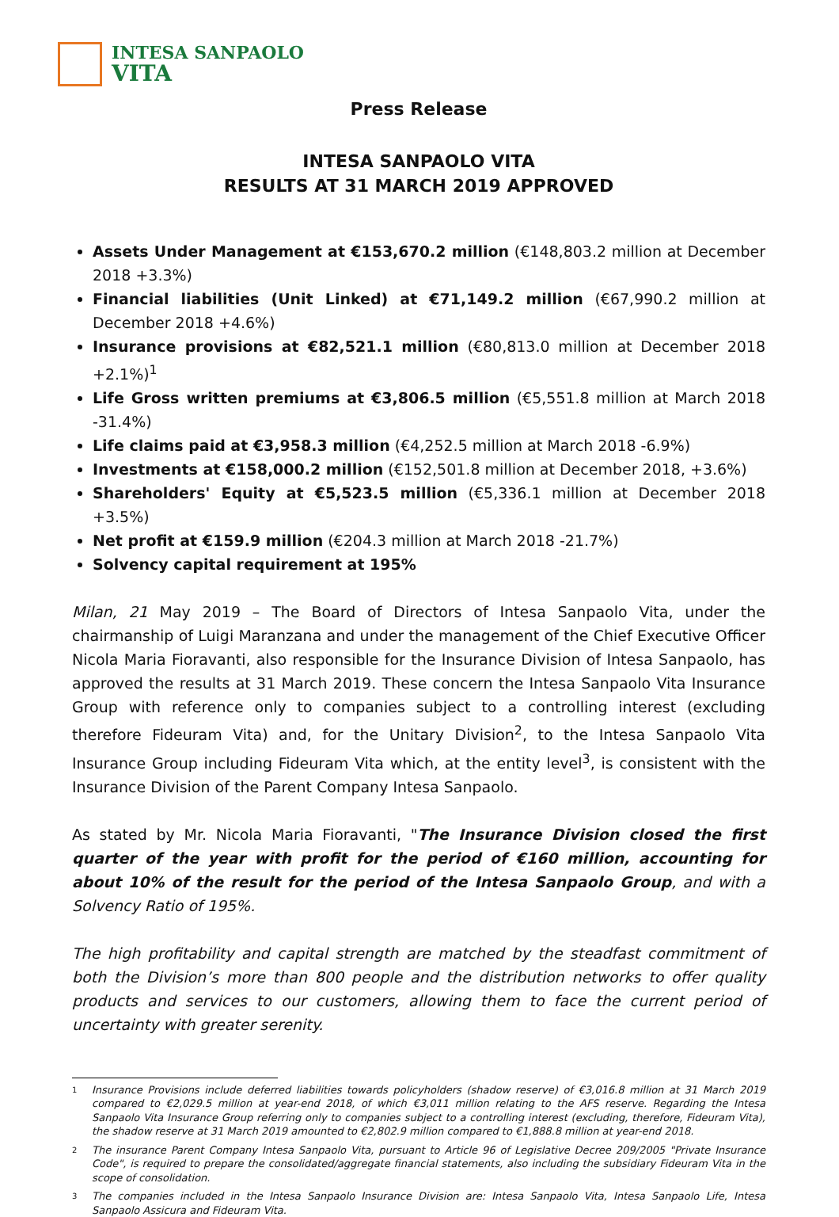INTESA SANPAOLO
VITA
Press Release
INTESA SANPAOLO VITA
RESULTS AT 31 MARCH 2019 APPROVED
Assets Under Management at €153,670.2 million (€148,803.2 million at December 2018 +3.3%)
Financial liabilities (Unit Linked) at €71,149.2 million (€67,990.2 million at December 2018 +4.6%)
Insurance provisions at €82,521.1 million (€80,813.0 million at December 2018 +2.1%)<sup>1</sup>
Life Gross written premiums at €3,806.5 million (€5,551.8 million at March 2018 -31.4%)
Life claims paid at €3,958.3 million (€4,252.5 million at March 2018 -6.9%)
Investments at €158,000.2 million (€152,501.8 million at December 2018, +3.6%)
Shareholders' Equity at €5,523.5 million (€5,336.1 million at December 2018 +3.5%)
Net profit at €159.9 million (€204.3 million at March 2018 -21.7%)
Solvency capital requirement at 195%
Milan, 21 May 2019 – The Board of Directors of Intesa Sanpaolo Vita, under the chairmanship of Luigi Maranzana and under the management of the Chief Executive Officer Nicola Maria Fioravanti, also responsible for the Insurance Division of Intesa Sanpaolo, has approved the results at 31 March 2019. These concern the Intesa Sanpaolo Vita Insurance Group with reference only to companies subject to a controlling interest (excluding therefore Fideuram Vita) and, for the Unitary Division<sup>2</sup>, to the Intesa Sanpaolo Vita Insurance Group including Fideuram Vita which, at the entity level<sup>3</sup>, is consistent with the Insurance Division of the Parent Company Intesa Sanpaolo.
As stated by Mr. Nicola Maria Fioravanti, "The Insurance Division closed the first quarter of the year with profit for the period of €160 million, accounting for about 10% of the result for the period of the Intesa Sanpaolo Group, and with a Solvency Ratio of 195%.
The high profitability and capital strength are matched by the steadfast commitment of both the Division’s more than 800 people and the distribution networks to offer quality products and services to our customers, allowing them to face the current period of uncertainty with greater serenity.
1 Insurance Provisions include deferred liabilities towards policyholders (shadow reserve) of €3,016.8 million at 31 March 2019 compared to €2,029.5 million at year-end 2018, of which €3,011 million relating to the AFS reserve. Regarding the Intesa Sanpaolo Vita Insurance Group referring only to companies subject to a controlling interest (excluding, therefore, Fideuram Vita), the shadow reserve at 31 March 2019 amounted to €2,802.9 million compared to €1,888.8 million at year-end 2018.
2 The insurance Parent Company Intesa Sanpaolo Vita, pursuant to Article 96 of Legislative Decree 209/2005 "Private Insurance Code", is required to prepare the consolidated/aggregate financial statements, also including the subsidiary Fideuram Vita in the scope of consolidation.
3 The companies included in the Intesa Sanpaolo Insurance Division are: Intesa Sanpaolo Vita, Intesa Sanpaolo Life, Intesa Sanpaolo Assicura and Fideuram Vita.